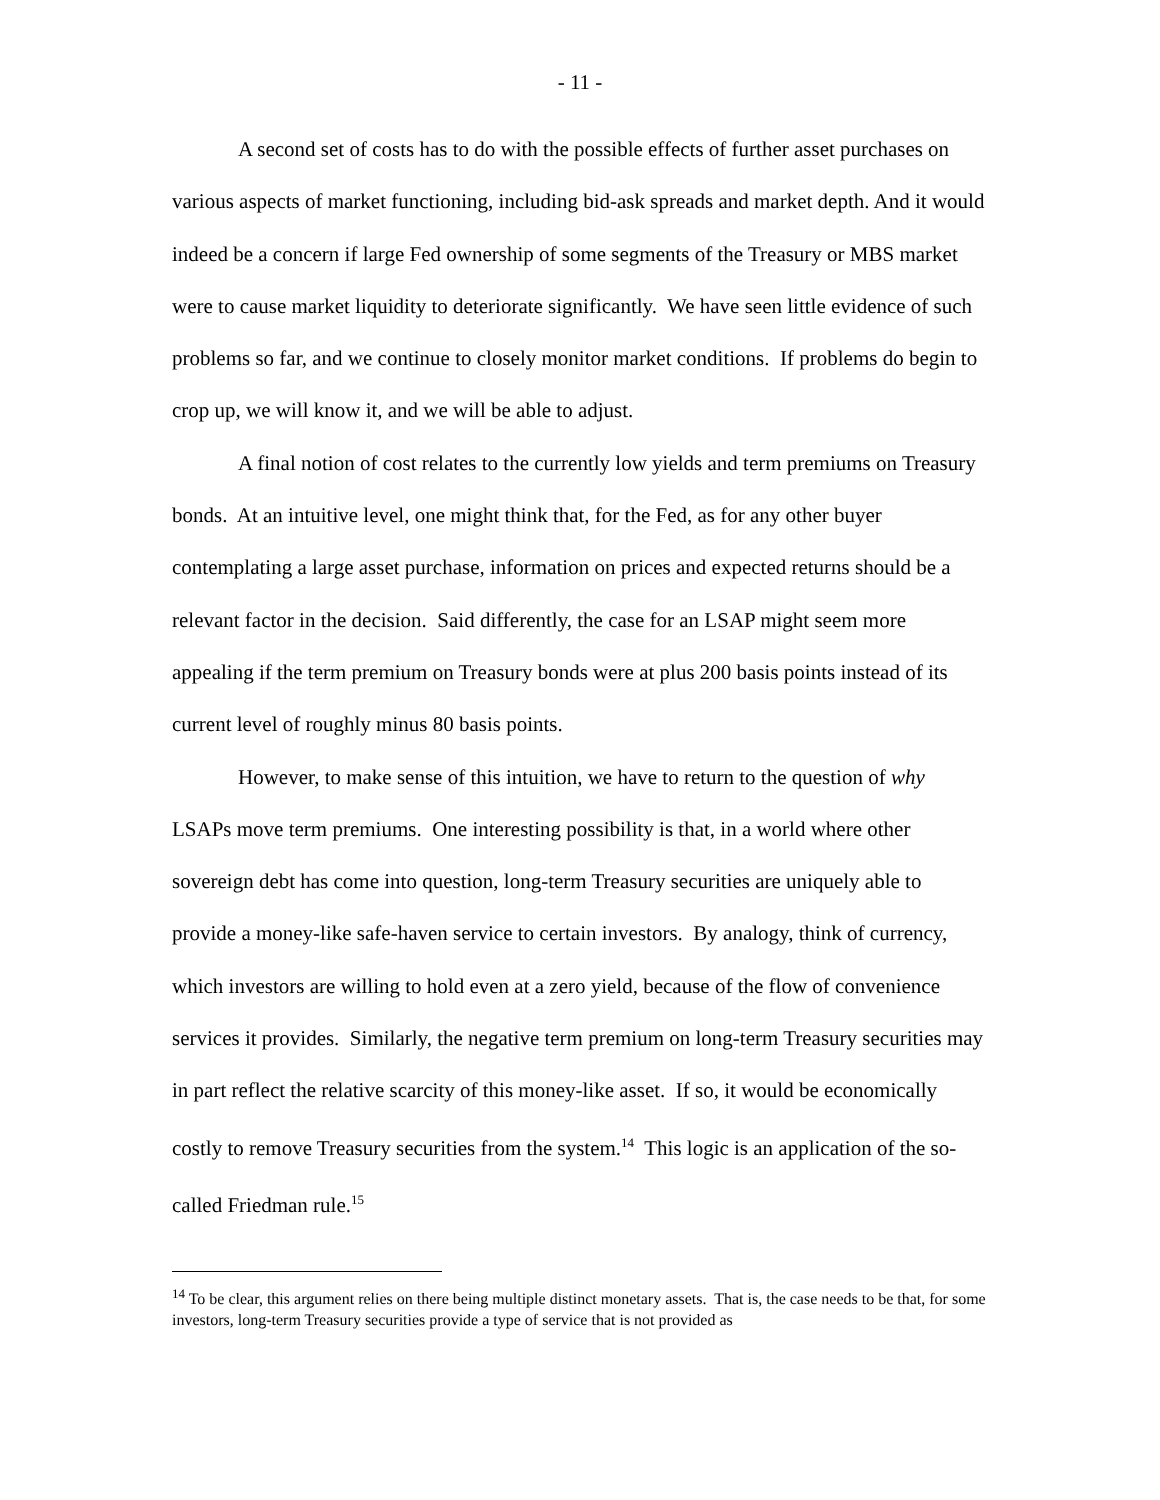- 11 -
A second set of costs has to do with the possible effects of further asset purchases on various aspects of market functioning, including bid-ask spreads and market depth. And it would indeed be a concern if large Fed ownership of some segments of the Treasury or MBS market were to cause market liquidity to deteriorate significantly. We have seen little evidence of such problems so far, and we continue to closely monitor market conditions. If problems do begin to crop up, we will know it, and we will be able to adjust.
A final notion of cost relates to the currently low yields and term premiums on Treasury bonds. At an intuitive level, one might think that, for the Fed, as for any other buyer contemplating a large asset purchase, information on prices and expected returns should be a relevant factor in the decision. Said differently, the case for an LSAP might seem more appealing if the term premium on Treasury bonds were at plus 200 basis points instead of its current level of roughly minus 80 basis points.
However, to make sense of this intuition, we have to return to the question of why LSAPs move term premiums. One interesting possibility is that, in a world where other sovereign debt has come into question, long-term Treasury securities are uniquely able to provide a money-like safe-haven service to certain investors. By analogy, think of currency, which investors are willing to hold even at a zero yield, because of the flow of convenience services it provides. Similarly, the negative term premium on long-term Treasury securities may in part reflect the relative scarcity of this money-like asset. If so, it would be economically costly to remove Treasury securities from the system.<sup>14</sup> This logic is an application of the so-called Friedman rule.<sup>15</sup>
<sup>14</sup> To be clear, this argument relies on there being multiple distinct monetary assets. That is, the case needs to be that, for some investors, long-term Treasury securities provide a type of service that is not provided as